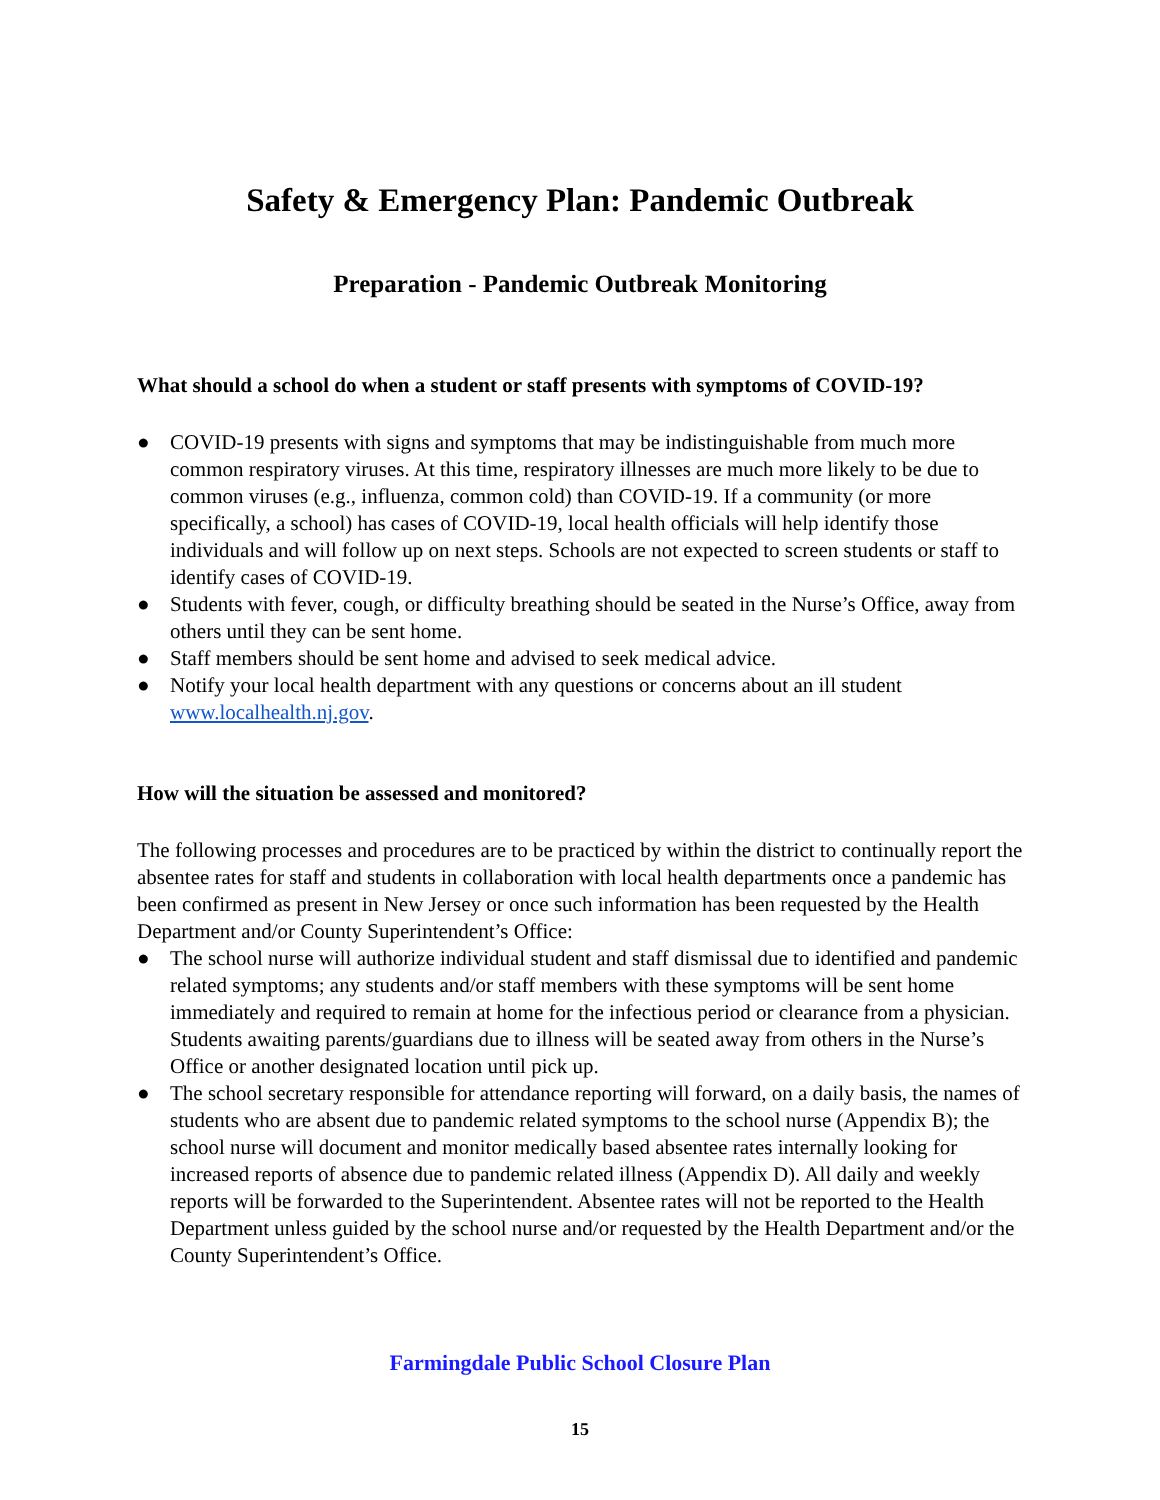Safety & Emergency Plan: Pandemic Outbreak
Preparation - Pandemic Outbreak Monitoring
What should a school do when a student or staff presents with symptoms of COVID-19?
● COVID-19 presents with signs and symptoms that may be indistinguishable from much more common respiratory viruses. At this time, respiratory illnesses are much more likely to be due to common viruses (e.g., influenza, common cold) than COVID-19. If a community (or more specifically, a school) has cases of COVID-19, local health officials will help identify those individuals and will follow up on next steps. Schools are not expected to screen students or staff to identify cases of COVID-19.
● Students with fever, cough, or difficulty breathing should be seated in the Nurse’s Office, away from others until they can be sent home.
● Staff members should be sent home and advised to seek medical advice.
● Notify your local health department with any questions or concerns about an ill student www.localhealth.nj.gov.
How will the situation be assessed and monitored?
The following processes and procedures are to be practiced by within the district to continually report the absentee rates for staff and students in collaboration with local health departments once a pandemic has been confirmed as present in New Jersey or once such information has been requested by the Health Department and/or County Superintendent’s Office:
● The school nurse will authorize individual student and staff dismissal due to identified and pandemic related symptoms; any students and/or staff members with these symptoms will be sent home immediately and required to remain at home for the infectious period or clearance from a physician. Students awaiting parents/guardians due to illness will be seated away from others in the Nurse’s Office or another designated location until pick up.
● The school secretary responsible for attendance reporting will forward, on a daily basis, the names of students who are absent due to pandemic related symptoms to the school nurse (Appendix B); the school nurse will document and monitor medically based absentee rates internally looking for increased reports of absence due to pandemic related illness (Appendix D). All daily and weekly reports will be forwarded to the Superintendent. Absentee rates will not be reported to the Health Department unless guided by the school nurse and/or requested by the Health Department and/or the County Superintendent’s Office.
Farmingdale Public School Closure Plan
15